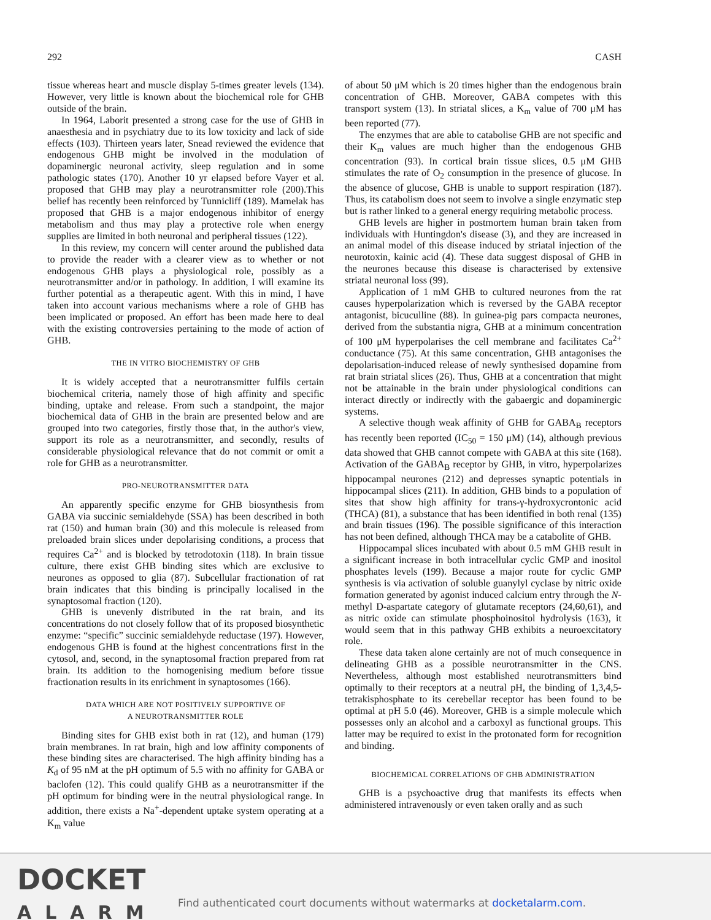292 CASH
tissue whereas heart and muscle display 5-times greater levels (134). However, very little is known about the biochemical role for GHB outside of the brain.
In 1964, Laborit presented a strong case for the use of GHB in anaesthesia and in psychiatry due to its low toxicity and lack of side effects (103). Thirteen years later, Snead reviewed the evidence that endogenous GHB might be involved in the modulation of dopaminergic neuronal activity, sleep regulation and in some pathologic states (170). Another 10 yr elapsed before Vayer et al. proposed that GHB may play a neurotransmitter role (200).This belief has recently been reinforced by Tunnicliff (189). Mamelak has proposed that GHB is a major endogenous inhibitor of energy metabolism and thus may play a protective role when energy supplies are limited in both neuronal and peripheral tissues (122).
In this review, my concern will center around the published data to provide the reader with a clearer view as to whether or not endogenous GHB plays a physiological role, possibly as a neurotransmitter and/or in pathology. In addition, I will examine its further potential as a therapeutic agent. With this in mind, I have taken into account various mechanisms where a role of GHB has been implicated or proposed. An effort has been made here to deal with the existing controversies pertaining to the mode of action of GHB.
THE IN VITRO BIOCHEMISTRY OF GHB
It is widely accepted that a neurotransmitter fulfils certain biochemical criteria, namely those of high affinity and specific binding, uptake and release. From such a standpoint, the major biochemical data of GHB in the brain are presented below and are grouped into two categories, firstly those that, in the author's view, support its role as a neurotransmitter, and secondly, results of considerable physiological relevance that do not commit or omit a role for GHB as a neurotransmitter.
PRO-NEUROTRANSMITTER DATA
An apparently specific enzyme for GHB biosynthesis from GABA via succinic semialdehyde (SSA) has been described in both rat (150) and human brain (30) and this molecule is released from preloaded brain slices under depolarising conditions, a process that requires Ca<sup>2+</sup> and is blocked by tetrodotoxin (118). In brain tissue culture, there exist GHB binding sites which are exclusive to neurones as opposed to glia (87). Subcellular fractionation of rat brain indicates that this binding is principally localised in the synaptosomal fraction (120).
GHB is unevenly distributed in the rat brain, and its concentrations do not closely follow that of its proposed biosynthetic enzyme: “specific” succinic semialdehyde reductase (197). However, endogenous GHB is found at the highest concentrations first in the cytosol, and, second, in the synaptosomal fraction prepared from rat brain. Its addition to the homogenising medium before tissue fractionation results in its enrichment in synaptosomes (166).
DATA WHICH ARE NOT POSITIVELY SUPPORTIVE OF
A NEUROTRANSMITTER ROLE
Binding sites for GHB exist both in rat (12), and human (179) brain membranes. In rat brain, high and low affinity components of these binding sites are characterised. The high affinity binding has a K<sub>d</sub> of 95 nM at the pH optimum of 5.5 with no affinity for GABA or baclofen (12). This could qualify GHB as a neurotransmitter if the pH optimum for binding were in the neutral physiological range. In addition, there exists a Na<sup>+</sup>-dependent uptake system operating at a K<sub>m</sub> value
of about 50 μM which is 20 times higher than the endogenous brain concentration of GHB. Moreover, GABA competes with this transport system (13). In striatal slices, a K<sub>m</sub> value of 700 μM has been reported (77).
The enzymes that are able to catabolise GHB are not specific and their K<sub>m</sub> values are much higher than the endogenous GHB concentration (93). In cortical brain tissue slices, 0.5 μM GHB stimulates the rate of O<sub>2</sub> consumption in the presence of glucose. In the absence of glucose, GHB is unable to support respiration (187). Thus, its catabolism does not seem to involve a single enzymatic step but is rather linked to a general energy requiring metabolic process.
GHB levels are higher in postmortem human brain taken from individuals with Huntingdon's disease (3), and they are increased in an animal model of this disease induced by striatal injection of the neurotoxin, kainic acid (4). These data suggest disposal of GHB in the neurones because this disease is characterised by extensive striatal neuronal loss (99).
Application of 1 mM GHB to cultured neurones from the rat causes hyperpolarization which is reversed by the GABA receptor antagonist, bicuculline (88). In guinea-pig pars compacta neurones, derived from the substantia nigra, GHB at a minimum concentration of 100 μM hyperpolarises the cell membrane and facilitates Ca<sup>2+</sup> conductance (75). At this same concentration, GHB antagonises the depolarisation-induced release of newly synthesised dopamine from rat brain striatal slices (26). Thus, GHB at a concentration that might not be attainable in the brain under physiological conditions can interact directly or indirectly with the gabaergic and dopaminergic systems.
A selective though weak affinity of GHB for GABA<sub>B</sub> receptors has recently been reported (IC<sub>50</sub> = 150 μM) (14), although previous data showed that GHB cannot compete with GABA at this site (168). Activation of the GABA<sub>B</sub> receptor by GHB, in vitro, hyperpolarizes hippocampal neurones (212) and depresses synaptic potentials in hippocampal slices (211). In addition, GHB binds to a population of sites that show high affinity for trans-γ-hydroxycrontonic acid (THCA) (81), a substance that has been identified in both renal (135) and brain tissues (196). The possible significance of this interaction has not been defined, although THCA may be a catabolite of GHB.
Hippocampal slices incubated with about 0.5 mM GHB result in a significant increase in both intracellular cyclic GMP and inositol phosphates levels (199). Because a major route for cyclic GMP synthesis is via activation of soluble guanylyl cyclase by nitric oxide formation generated by agonist induced calcium entry through the N-methyl D-aspartate category of glutamate receptors (24,60,61), and as nitric oxide can stimulate phosphoinositol hydrolysis (163), it would seem that in this pathway GHB exhibits a neuroexcitatory role.
These data taken alone certainly are not of much consequence in delineating GHB as a possible neurotransmitter in the CNS. Nevertheless, although most established neurotransmitters bind optimally to their receptors at a neutral pH, the binding of 1,3,4,5-tetrakisphosphate to its cerebellar receptor has been found to be optimal at pH 5.0 (46). Moreover, GHB is a simple molecule which possesses only an alcohol and a carboxyl as functional groups. This latter may be required to exist in the protonated form for recognition and binding.
BIOCHEMICAL CORRELATIONS OF GHB ADMINISTRATION
GHB is a psychoactive drug that manifests its effects when administered intravenously or even taken orally and as such
DOCKET
ALARM
Find authenticated court documents without watermarks at docketalarm.com.